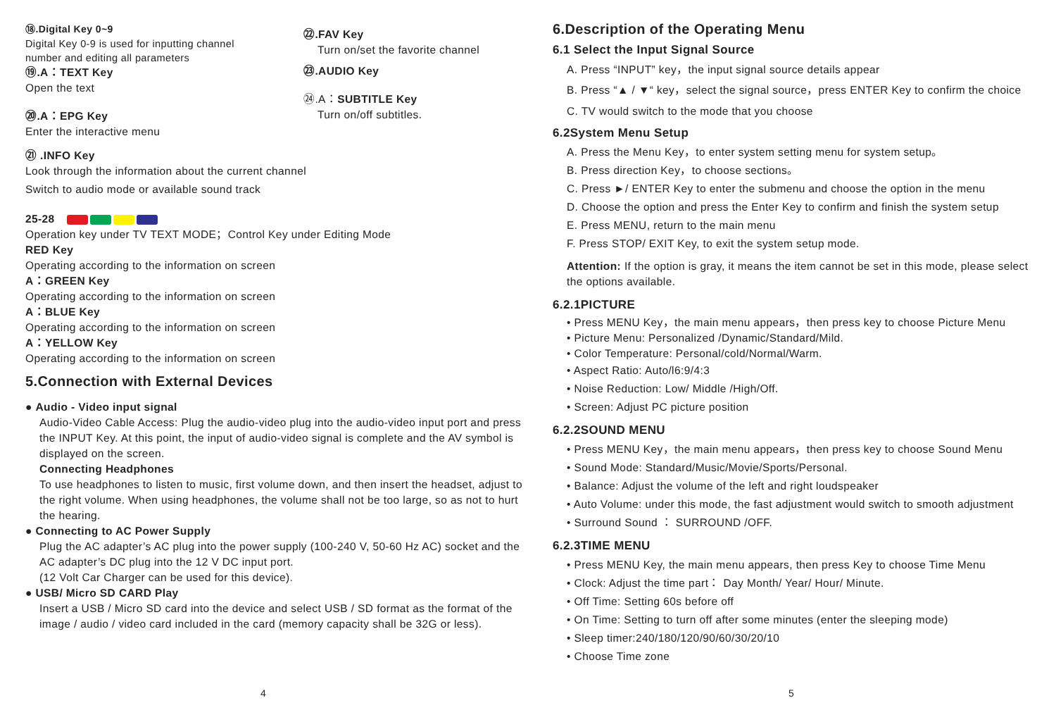⑱.Digital Key 0~9
Digital Key 0-9 is used for inputting channel
number and editing all parameters
⑲.A：TEXT Key
Open the text
⑳.A：EPG Key
Enter the interactive menu
㉒.FAV Key
Turn on/set the favorite channel
㉓.AUDIO Key
㉔.A：SUBTITLE Key
Turn on/off subtitles.
㉑ .INFO Key
Look through the information about the current channel
Switch to audio mode or available sound track
25-28
Operation key under TV TEXT MODE；Control Key under Editing Mode
RED Key
Operating according to the information on screen
A：GREEN Key
Operating according to the information on screen
A：BLUE Key
Operating according to the information on screen
A：YELLOW Key
Operating according to the information on screen
5.Connection with External Devices
● Audio - Video input signal
Audio-Video Cable Access: Plug the audio-video plug into the audio-video input port and press the INPUT Key. At this point, the input of audio-video signal is complete and the AV symbol is displayed on the screen.
Connecting Headphones
To use headphones to listen to music, first volume down, and then insert the headset, adjust to the right volume. When using headphones, the volume shall not be too large, so as not to hurt the hearing.
● Connecting to AC Power Supply
Plug the AC adapter’s AC plug into the power supply (100-240 V, 50-60 Hz AC) socket and the AC adapter’s DC plug into the 12 V DC input port.
(12 Volt Car Charger can be used for this device).
● USB/ Micro SD CARD Play
Insert a USB / Micro SD card into the device and select USB / SD format as the format of the image / audio / video card included in the card (memory capacity shall be 32G or less).
4
6.Description of the Operating Menu
6.1 Select the Input Signal Source
A. Press “INPUT” key，the input signal source details appear
B. Press “▲ / ▼“ key，select the signal source，press ENTER Key to confirm the choice
C. TV would switch to the mode that you choose
6.2System Menu Setup
A. Press the Menu Key，to enter system setting menu for system setup。
B. Press direction Key，to choose sections。
C. Press ►/ ENTER Key to enter the submenu and choose the option in the menu
D. Choose the option and press the Enter Key to confirm and finish the system setup
E. Press MENU, return to the main menu
F. Press STOP/ EXIT Key, to exit the system setup mode.
Attention: If the option is gray, it means the item cannot be set in this mode, please select the options available.
6.2.1PICTURE
• Press MENU Key，the main menu appears，then press key to choose Picture Menu
• Picture Menu: Personalized /Dynamic/Standard/Mild.
• Color Temperature: Personal/cold/Normal/Warm.
• Aspect Ratio: Auto/l6:9/4:3
• Noise Reduction: Low/ Middle /High/Off.
• Screen: Adjust PC picture position
6.2.2SOUND MENU
• Press MENU Key，the main menu appears，then press key to choose Sound Menu
• Sound Mode: Standard/Music/Movie/Sports/Personal.
• Balance: Adjust the volume of the left and right loudspeaker
• Auto Volume: under this mode, the fast adjustment would switch to smooth adjustment
• Surround Sound ： SURROUND /OFF.
6.2.3TIME MENU
• Press MENU Key, the main menu appears, then press Key to choose Time Menu
• Clock: Adjust the time part： Day Month/ Year/ Hour/ Minute.
• Off Time: Setting 60s before off
• On Time: Setting to turn off after some minutes (enter the sleeping mode)
• Sleep timer:240/180/120/90/60/30/20/10
• Choose Time zone
5